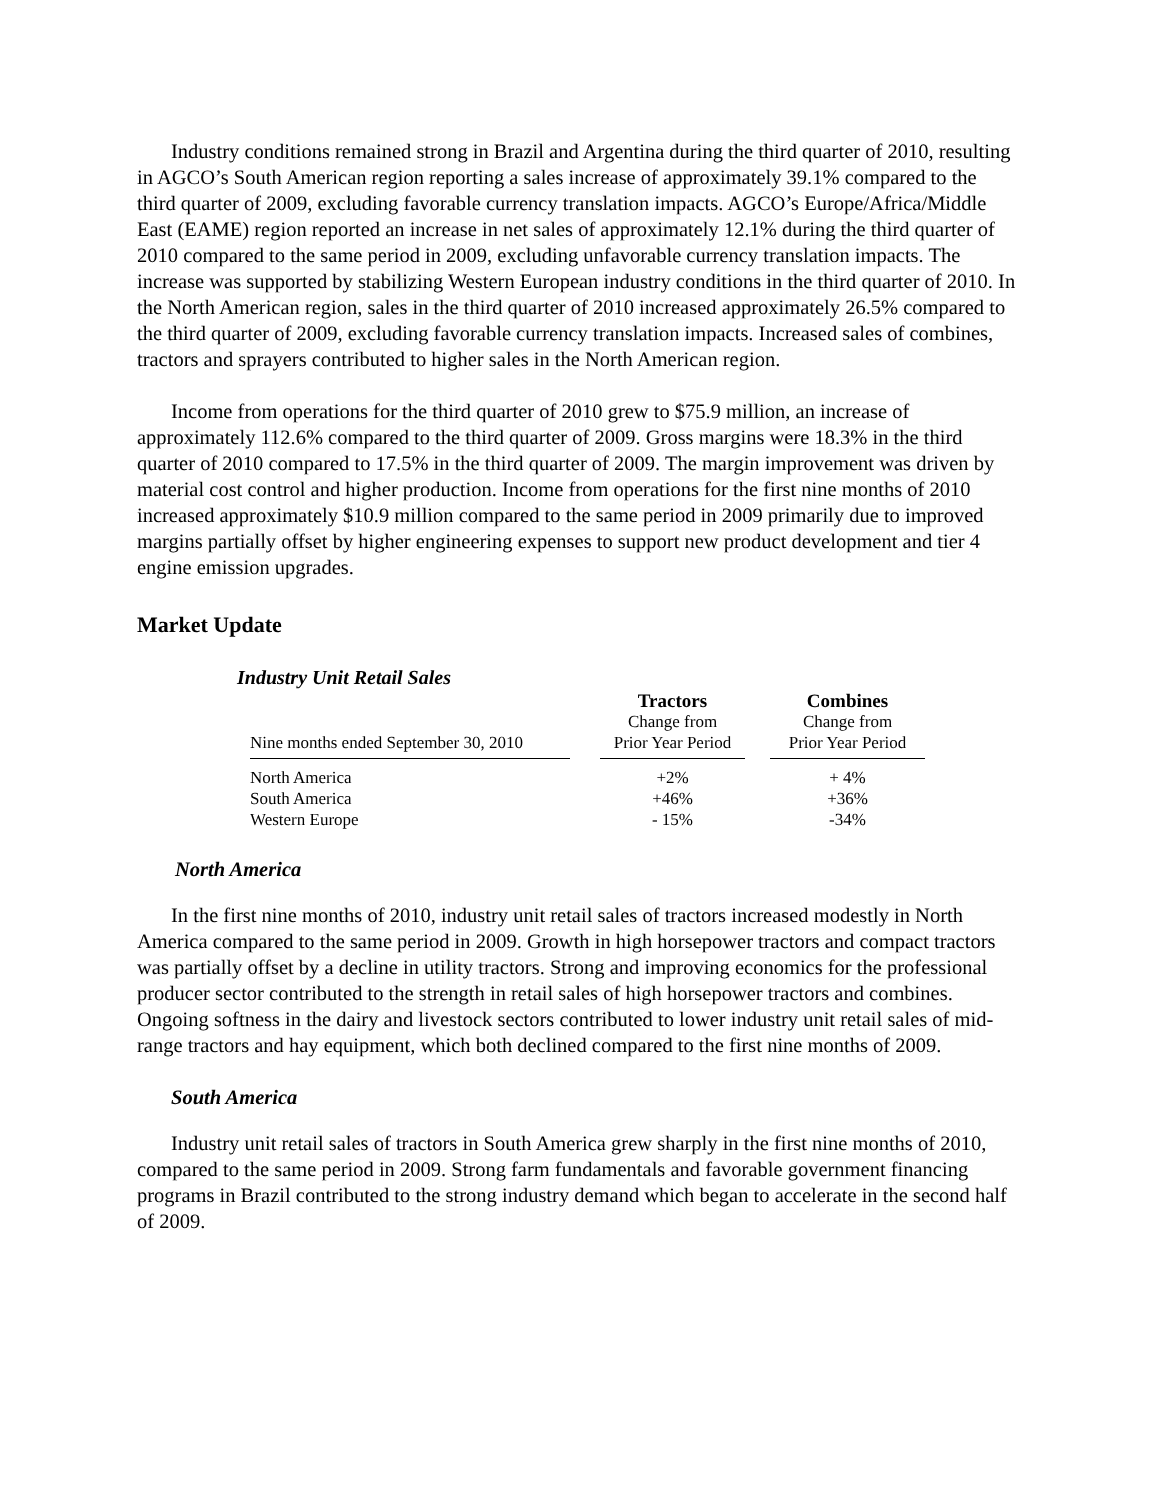Industry conditions remained strong in Brazil and Argentina during the third quarter of 2010, resulting in AGCO’s South American region reporting a sales increase of approximately 39.1% compared to the third quarter of 2009, excluding favorable currency translation impacts. AGCO’s Europe/Africa/Middle East (EAME) region reported an increase in net sales of approximately 12.1% during the third quarter of 2010 compared to the same period in 2009, excluding unfavorable currency translation impacts. The increase was supported by stabilizing Western European industry conditions in the third quarter of 2010. In the North American region, sales in the third quarter of 2010 increased approximately 26.5% compared to the third quarter of 2009, excluding favorable currency translation impacts. Increased sales of combines, tractors and sprayers contributed to higher sales in the North American region.
Income from operations for the third quarter of 2010 grew to $75.9 million, an increase of approximately 112.6% compared to the third quarter of 2009. Gross margins were 18.3% in the third quarter of 2010 compared to 17.5% in the third quarter of 2009. The margin improvement was driven by material cost control and higher production. Income from operations for the first nine months of 2010 increased approximately $10.9 million compared to the same period in 2009 primarily due to improved margins partially offset by higher engineering expenses to support new product development and tier 4 engine emission upgrades.
Market Update
Industry Unit Retail Sales
| | | Tractors | | Combines |
| --- | --- | --- | --- | --- |
| | | Change from | | Change from |
| Nine months ended September 30, 2010 | | Prior Year Period | | Prior Year Period |
| North America | | +2% | | + 4% |
| South America | | +46% | | +36% |
| Western Europe | | - 15% | | -34% |
North America
In the first nine months of 2010, industry unit retail sales of tractors increased modestly in North America compared to the same period in 2009. Growth in high horsepower tractors and compact tractors was partially offset by a decline in utility tractors. Strong and improving economics for the professional producer sector contributed to the strength in retail sales of high horsepower tractors and combines. Ongoing softness in the dairy and livestock sectors contributed to lower industry unit retail sales of mid-range tractors and hay equipment, which both declined compared to the first nine months of 2009.
South America
Industry unit retail sales of tractors in South America grew sharply in the first nine months of 2010, compared to the same period in 2009. Strong farm fundamentals and favorable government financing programs in Brazil contributed to the strong industry demand which began to accelerate in the second half of 2009.